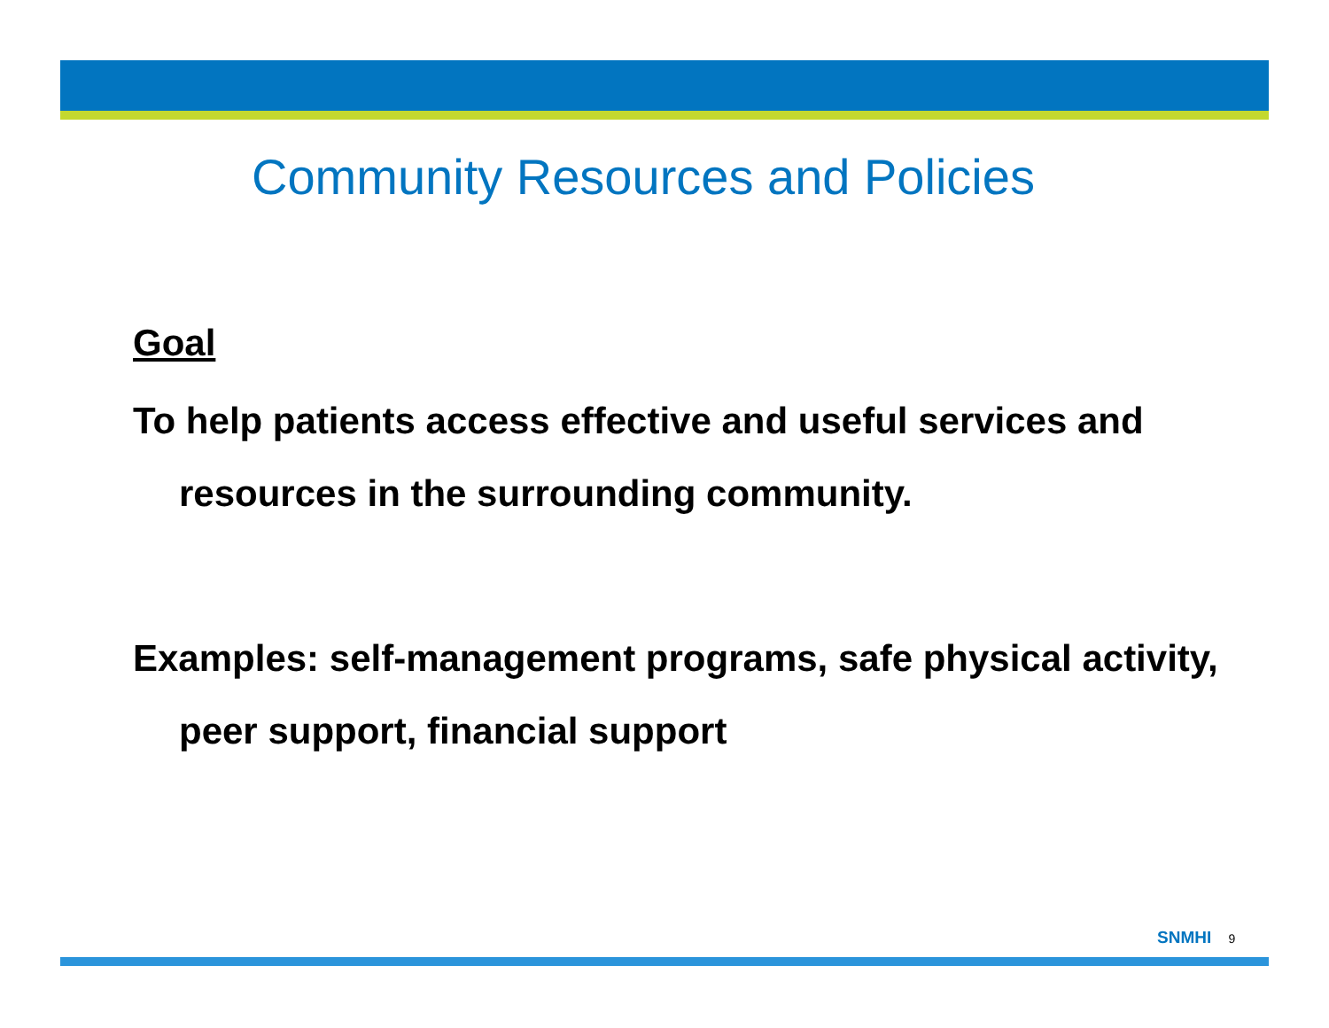Community Resources and Policies
Goal
To help patients access effective and useful services and resources in the surrounding community.
Examples: self-management programs, safe physical activity, peer support, financial support
SNMHI 9